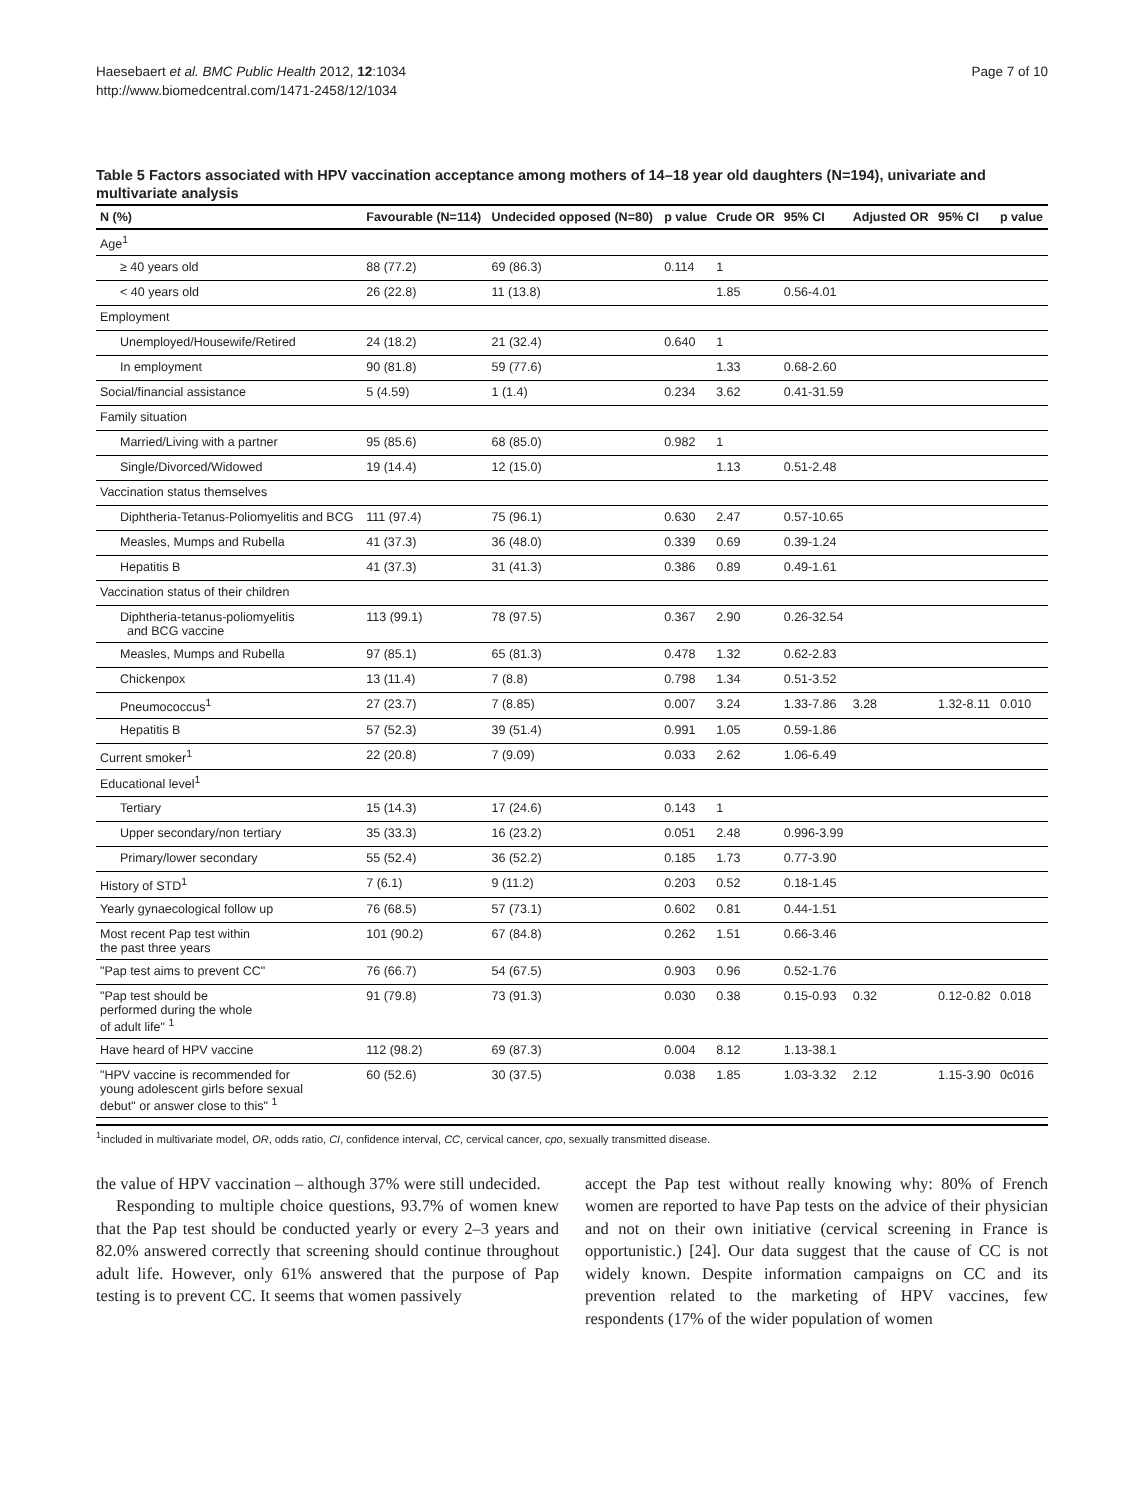Haesebaert et al. BMC Public Health 2012, 12:1034
http://www.biomedcentral.com/1471-2458/12/1034
Page 7 of 10
Table 5 Factors associated with HPV vaccination acceptance among mothers of 14–18 year old daughters (N=194), univariate and multivariate analysis
| N (%) | Favourable (N=114) | Undecided opposed (N=80) | p value | Crude OR | 95% CI | Adjusted OR | 95% CI | p value |
| --- | --- | --- | --- | --- | --- | --- | --- | --- |
| Age<sup>1</sup> | | | | | | | | |
| ≥ 40 years old | 88 (77.2) | 69 (86.3) | 0.114 | 1 | | | | |
| < 40 years old | 26 (22.8) | 11 (13.8) | | 1.85 | 0.56-4.01 | | | |
| Employment | | | | | | | | |
| Unemployed/Housewife/Retired | 24 (18.2) | 21 (32.4) | 0.640 | 1 | | | | |
| In employment | 90 (81.8) | 59 (77.6) | | 1.33 | 0.68-2.60 | | | |
| Social/financial assistance | 5 (4.59) | 1 (1.4) | 0.234 | 3.62 | 0.41-31.59 | | | |
| Family situation | | | | | | | | |
| Married/Living with a partner | 95 (85.6) | 68 (85.0) | 0.982 | 1 | | | | |
| Single/Divorced/Widowed | 19 (14.4) | 12 (15.0) | | 1.13 | 0.51-2.48 | | | |
| Vaccination status themselves | | | | | | | | |
| Diphtheria-Tetanus-Poliomyelitis and BCG | 111 (97.4) | 75 (96.1) | 0.630 | 2.47 | 0.57-10.65 | | | |
| Measles, Mumps and Rubella | 41 (37.3) | 36 (48.0) | 0.339 | 0.69 | 0.39-1.24 | | | |
| Hepatitis B | 41 (37.3) | 31 (41.3) | 0.386 | 0.89 | 0.49-1.61 | | | |
| Vaccination status of their children | | | | | | | | |
| Diphtheria-tetanus-poliomyelitis and BCG vaccine | 113 (99.1) | 78 (97.5) | 0.367 | 2.90 | 0.26-32.54 | | | |
| Measles, Mumps and Rubella | 97 (85.1) | 65 (81.3) | 0.478 | 1.32 | 0.62-2.83 | | | |
| Chickenpox | 13 (11.4) | 7 (8.8) | 0.798 | 1.34 | 0.51-3.52 | | | |
| Pneumococcus<sup>1</sup> | 27 (23.7) | 7 (8.85) | 0.007 | 3.24 | 1.33-7.86 | 3.28 | 1.32-8.11 | 0.010 |
| Hepatitis B | 57 (52.3) | 39 (51.4) | 0.991 | 1.05 | 0.59-1.86 | | | |
| Current smoker<sup>1</sup> | 22 (20.8) | 7 (9.09) | 0.033 | 2.62 | 1.06-6.49 | | | |
| Educational level<sup>1</sup> | | | | | | | | |
| Tertiary | 15 (14.3) | 17 (24.6) | 0.143 | 1 | | | | |
| Upper secondary/non tertiary | 35 (33.3) | 16 (23.2) | 0.051 | 2.48 | 0.996-3.99 | | | |
| Primary/lower secondary | 55 (52.4) | 36 (52.2) | 0.185 | 1.73 | 0.77-3.90 | | | |
| History of STD<sup>1</sup> | 7 (6.1) | 9 (11.2) | 0.203 | 0.52 | 0.18-1.45 | | | |
| Yearly gynaecological follow up | 76 (68.5) | 57 (73.1) | 0.602 | 0.81 | 0.44-1.51 | | | |
| Most recent Pap test within the past three years | 101 (90.2) | 67 (84.8) | 0.262 | 1.51 | 0.66-3.46 | | | |
| "Pap test aims to prevent CC" | 76 (66.7) | 54 (67.5) | 0.903 | 0.96 | 0.52-1.76 | | | |
| "Pap test should be performed during the whole of adult life" <sup>1</sup> | 91 (79.8) | 73 (91.3) | 0.030 | 0.38 | 0.15-0.93 | 0.32 | 0.12-0.82 | 0.018 |
| Have heard of HPV vaccine | 112 (98.2) | 69 (87.3) | 0.004 | 8.12 | 1.13-38.1 | | | |
| "HPV vaccine is recommended for young adolescent girls before sexual debut" or answer close to this" <sup>1</sup> | 60 (52.6) | 30 (37.5) | 0.038 | 1.85 | 1.03-3.32 | 2.12 | 1.15-3.90 | 0c016 |
<sup>1</sup> included in multivariate model, OR, odds ratio, CI, confidence interval, CC, cervical cancer, cpo, sexually transmitted disease.
the value of HPV vaccination – although 37% were still undecided.
Responding to multiple choice questions, 93.7% of women knew that the Pap test should be conducted yearly or every 2–3 years and 82.0% answered correctly that screening should continue throughout adult life. However, only 61% answered that the purpose of Pap testing is to prevent CC. It seems that women passively
accept the Pap test without really knowing why: 80% of French women are reported to have Pap tests on the advice of their physician and not on their own initiative (cervical screening in France is opportunistic.) [24]. Our data suggest that the cause of CC is not widely known. Despite information campaigns on CC and its prevention related to the marketing of HPV vaccines, few respondents (17% of the wider population of women